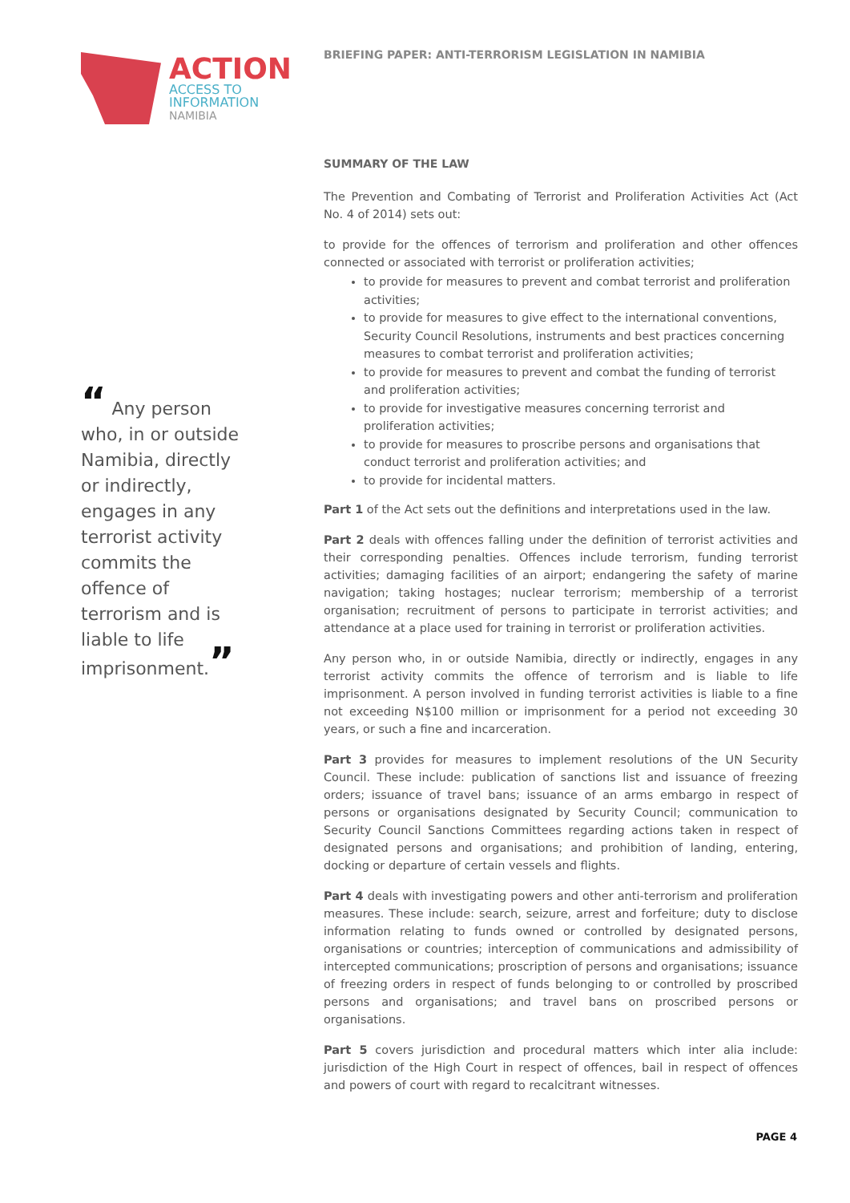ACTION
ACCESS TO
INFORMATION
NAMIBIA
“ Any person who, in or outside Namibia, directly or indirectly, engages in any terrorist activity commits the offence of terrorism and is liable to life imprisonment.”
BRIEFING PAPER: ANTI-TERRORISM LEGISLATION IN NAMIBIA
SUMMARY OF THE LAW
The Prevention and Combating of Terrorist and Proliferation Activities Act (Act No. 4 of 2014) sets out:
to provide for the offences of terrorism and proliferation and other offences connected or associated with terrorist or proliferation activities;
to provide for measures to prevent and combat terrorist and proliferation activities;
to provide for measures to give effect to the international conventions, Security Council Resolutions, instruments and best practices concerning measures to combat terrorist and proliferation activities;
to provide for measures to prevent and combat the funding of terrorist and proliferation activities;
to provide for investigative measures concerning terrorist and proliferation activities;
to provide for measures to proscribe persons and organisations that conduct terrorist and proliferation activities; and
to provide for incidental matters.
Part 1 of the Act sets out the definitions and interpretations used in the law.
Part 2 deals with offences falling under the definition of terrorist activities and their corresponding penalties. Offences include terrorism, funding terrorist activities; damaging facilities of an airport; endangering the safety of marine navigation; taking hostages; nuclear terrorism; membership of a terrorist organisation; recruitment of persons to participate in terrorist activities; and attendance at a place used for training in terrorist or proliferation activities.
Any person who, in or outside Namibia, directly or indirectly, engages in any terrorist activity commits the offence of terrorism and is liable to life imprisonment. A person involved in funding terrorist activities is liable to a fine not exceeding N$100 million or imprisonment for a period not exceeding 30 years, or such a fine and incarceration.
Part 3 provides for measures to implement resolutions of the UN Security Council. These include: publication of sanctions list and issuance of freezing orders; issuance of travel bans; issuance of an arms embargo in respect of persons or organisations designated by Security Council; communication to Security Council Sanctions Committees regarding actions taken in respect of designated persons and organisations; and prohibition of landing, entering, docking or departure of certain vessels and flights.
Part 4 deals with investigating powers and other anti-terrorism and proliferation measures. These include: search, seizure, arrest and forfeiture; duty to disclose information relating to funds owned or controlled by designated persons, organisations or countries; interception of communications and admissibility of intercepted communications; proscription of persons and organisations; issuance of freezing orders in respect of funds belonging to or controlled by proscribed persons and organisations; and travel bans on proscribed persons or organisations.
Part 5 covers jurisdiction and procedural matters which inter alia include: jurisdiction of the High Court in respect of offences, bail in respect of offences and powers of court with regard to recalcitrant witnesses.
PAGE 4